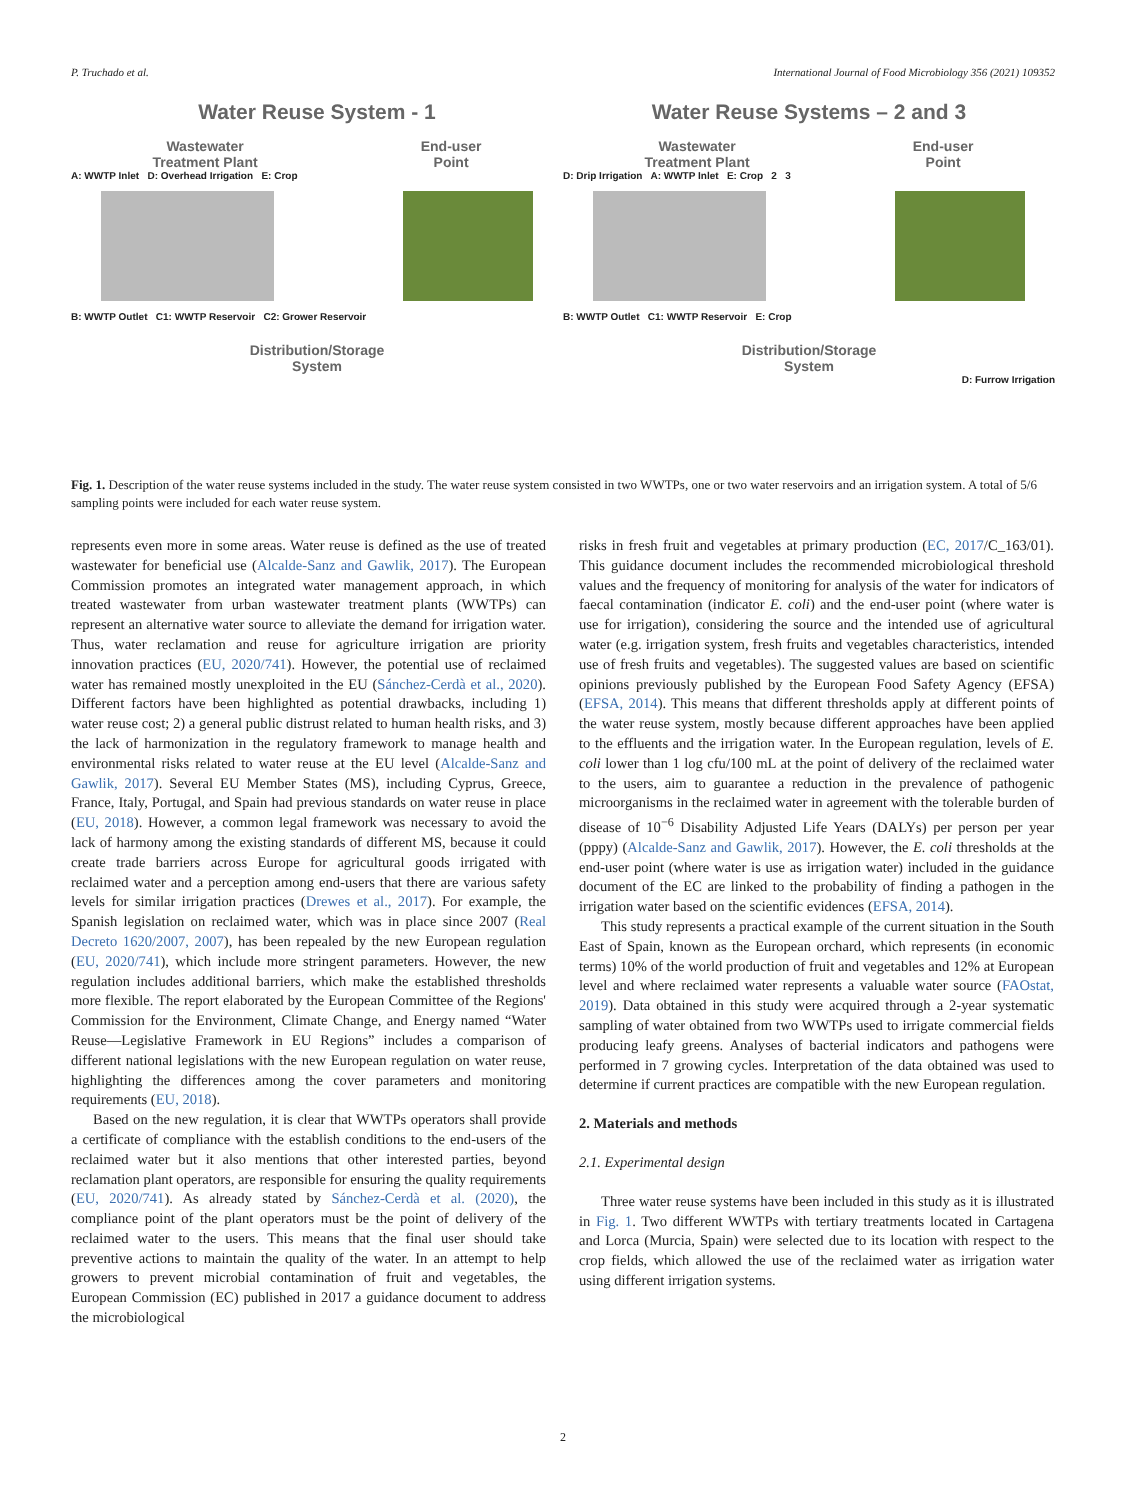P. Truchado et al. International Journal of Food Microbiology 356 (2021) 109352
Water Reuse System - 1
Wastewater
Treatment Plant
End-user
Point
A: WWTP Inlet D: Overhead Irrigation E: Crop
B: WWTP Outlet C1: WWTP Reservoir C2: Grower Reservoir
Distribution/Storage
System
Water Reuse Systems – 2 and 3
Wastewater
Treatment Plant
End-user
Point
D: Drip Irrigation A: WWTP Inlet E: Crop 2 3
B: WWTP Outlet C1: WWTP Reservoir E: Crop
Distribution/Storage
System
D: Furrow Irrigation
Fig. 1. Description of the water reuse systems included in the study. The water reuse system consisted in two WWTPs, one or two water reservoirs and an irrigation system. A total of 5/6 sampling points were included for each water reuse system.
represents even more in some areas. Water reuse is defined as the use of treated wastewater for beneficial use (Alcalde-Sanz and Gawlik, 2017). The European Commission promotes an integrated water management approach, in which treated wastewater from urban wastewater treatment plants (WWTPs) can represent an alternative water source to alleviate the demand for irrigation water. Thus, water reclamation and reuse for agriculture irrigation are priority innovation practices (EU, 2020/741). However, the potential use of reclaimed water has remained mostly unexploited in the EU (Sánchez-Cerdà et al., 2020). Different factors have been highlighted as potential drawbacks, including 1) water reuse cost; 2) a general public distrust related to human health risks, and 3) the lack of harmonization in the regulatory framework to manage health and environmental risks related to water reuse at the EU level (Alcalde-Sanz and Gawlik, 2017). Several EU Member States (MS), including Cyprus, Greece, France, Italy, Portugal, and Spain had previous standards on water reuse in place (EU, 2018). However, a common legal framework was necessary to avoid the lack of harmony among the existing standards of different MS, because it could create trade barriers across Europe for agricultural goods irrigated with reclaimed water and a perception among end-users that there are various safety levels for similar irrigation practices (Drewes et al., 2017). For example, the Spanish legislation on reclaimed water, which was in place since 2007 (Real Decreto 1620/2007, 2007), has been repealed by the new European regulation (EU, 2020/741), which include more stringent parameters. However, the new regulation includes additional barriers, which make the established thresholds more flexible. The report elaborated by the European Committee of the Regions' Commission for the Environment, Climate Change, and Energy named “Water Reuse—Legislative Framework in EU Regions” includes a comparison of different national legislations with the new European regulation on water reuse, highlighting the differences among the cover parameters and monitoring requirements (EU, 2018).
Based on the new regulation, it is clear that WWTPs operators shall provide a certificate of compliance with the establish conditions to the end-users of the reclaimed water but it also mentions that other interested parties, beyond reclamation plant operators, are responsible for ensuring the quality requirements (EU, 2020/741). As already stated by Sánchez-Cerdà et al. (2020), the compliance point of the plant operators must be the point of delivery of the reclaimed water to the users. This means that the final user should take preventive actions to maintain the quality of the water. In an attempt to help growers to prevent microbial contamination of fruit and vegetables, the European Commission (EC) published in 2017 a guidance document to address the microbiological
risks in fresh fruit and vegetables at primary production (EC, 2017/C_163/01). This guidance document includes the recommended microbiological threshold values and the frequency of monitoring for analysis of the water for indicators of faecal contamination (indicator E. coli) and the end-user point (where water is use for irrigation), considering the source and the intended use of agricultural water (e.g. irrigation system, fresh fruits and vegetables characteristics, intended use of fresh fruits and vegetables). The suggested values are based on scientific opinions previously published by the European Food Safety Agency (EFSA) (EFSA, 2014). This means that different thresholds apply at different points of the water reuse system, mostly because different approaches have been applied to the effluents and the irrigation water. In the European regulation, levels of E. coli lower than 1 log cfu/100 mL at the point of delivery of the reclaimed water to the users, aim to guarantee a reduction in the prevalence of pathogenic microorganisms in the reclaimed water in agreement with the tolerable burden of disease of 10<sup>−6</sup> Disability Adjusted Life Years (DALYs) per person per year (pppy) (Alcalde-Sanz and Gawlik, 2017). However, the E. coli thresholds at the end-user point (where water is use as irrigation water) included in the guidance document of the EC are linked to the probability of finding a pathogen in the irrigation water based on the scientific evidences (EFSA, 2014).
This study represents a practical example of the current situation in the South East of Spain, known as the European orchard, which represents (in economic terms) 10% of the world production of fruit and vegetables and 12% at European level and where reclaimed water represents a valuable water source (FAOstat, 2019). Data obtained in this study were acquired through a 2-year systematic sampling of water obtained from two WWTPs used to irrigate commercial fields producing leafy greens. Analyses of bacterial indicators and pathogens were performed in 7 growing cycles. Interpretation of the data obtained was used to determine if current practices are compatible with the new European regulation.
2. Materials and methods
2.1. Experimental design
Three water reuse systems have been included in this study as it is illustrated in Fig. 1. Two different WWTPs with tertiary treatments located in Cartagena and Lorca (Murcia, Spain) were selected due to its location with respect to the crop fields, which allowed the use of the reclaimed water as irrigation water using different irrigation systems.
2